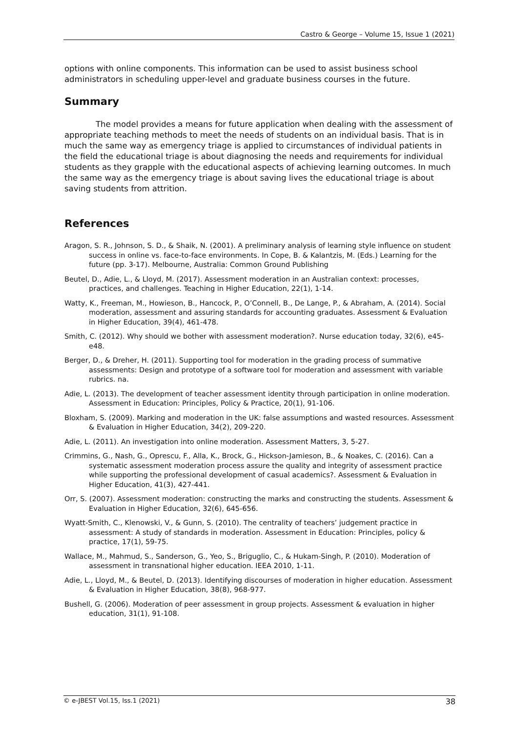Castro & George – Volume 15, Issue 1 (2021)
options with online components. This information can be used to assist business school administrators in scheduling upper-level and graduate business courses in the future.
Summary
The model provides a means for future application when dealing with the assessment of appropriate teaching methods to meet the needs of students on an individual basis. That is in much the same way as emergency triage is applied to circumstances of individual patients in the field the educational triage is about diagnosing the needs and requirements for individual students as they grapple with the educational aspects of achieving learning outcomes. In much the same way as the emergency triage is about saving lives the educational triage is about saving students from attrition.
References
Aragon, S. R., Johnson, S. D., & Shaik, N. (2001). A preliminary analysis of learning style influence on student success in online vs. face-to-face environments. In Cope, B. & Kalantzis, M. (Eds.) Learning for the future (pp. 3-17). Melbourne, Australia: Common Ground Publishing
Beutel, D., Adie, L., & Lloyd, M. (2017). Assessment moderation in an Australian context: processes, practices, and challenges. Teaching in Higher Education, 22(1), 1-14.
Watty, K., Freeman, M., Howieson, B., Hancock, P., O’Connell, B., De Lange, P., & Abraham, A. (2014). Social moderation, assessment and assuring standards for accounting graduates. Assessment & Evaluation in Higher Education, 39(4), 461-478.
Smith, C. (2012). Why should we bother with assessment moderation?. Nurse education today, 32(6), e45-e48.
Berger, D., & Dreher, H. (2011). Supporting tool for moderation in the grading process of summative assessments: Design and prototype of a software tool for moderation and assessment with variable rubrics. na.
Adie, L. (2013). The development of teacher assessment identity through participation in online moderation. Assessment in Education: Principles, Policy & Practice, 20(1), 91-106.
Bloxham, S. (2009). Marking and moderation in the UK: false assumptions and wasted resources. Assessment & Evaluation in Higher Education, 34(2), 209-220.
Adie, L. (2011). An investigation into online moderation. Assessment Matters, 3, 5-27.
Crimmins, G., Nash, G., Oprescu, F., Alla, K., Brock, G., Hickson-Jamieson, B., & Noakes, C. (2016). Can a systematic assessment moderation process assure the quality and integrity of assessment practice while supporting the professional development of casual academics?. Assessment & Evaluation in Higher Education, 41(3), 427-441.
Orr, S. (2007). Assessment moderation: constructing the marks and constructing the students. Assessment & Evaluation in Higher Education, 32(6), 645-656.
Wyatt-Smith, C., Klenowski, V., & Gunn, S. (2010). The centrality of teachers’ judgement practice in assessment: A study of standards in moderation. Assessment in Education: Principles, policy & practice, 17(1), 59-75.
Wallace, M., Mahmud, S., Sanderson, G., Yeo, S., Briguglio, C., & Hukam-Singh, P. (2010). Moderation of assessment in transnational higher education. IEEA 2010, 1-11.
Adie, L., Lloyd, M., & Beutel, D. (2013). Identifying discourses of moderation in higher education. Assessment & Evaluation in Higher Education, 38(8), 968-977.
Bushell, G. (2006). Moderation of peer assessment in group projects. Assessment & evaluation in higher education, 31(1), 91-108.
© e-JBEST Vol.15, Iss.1 (2021) 38